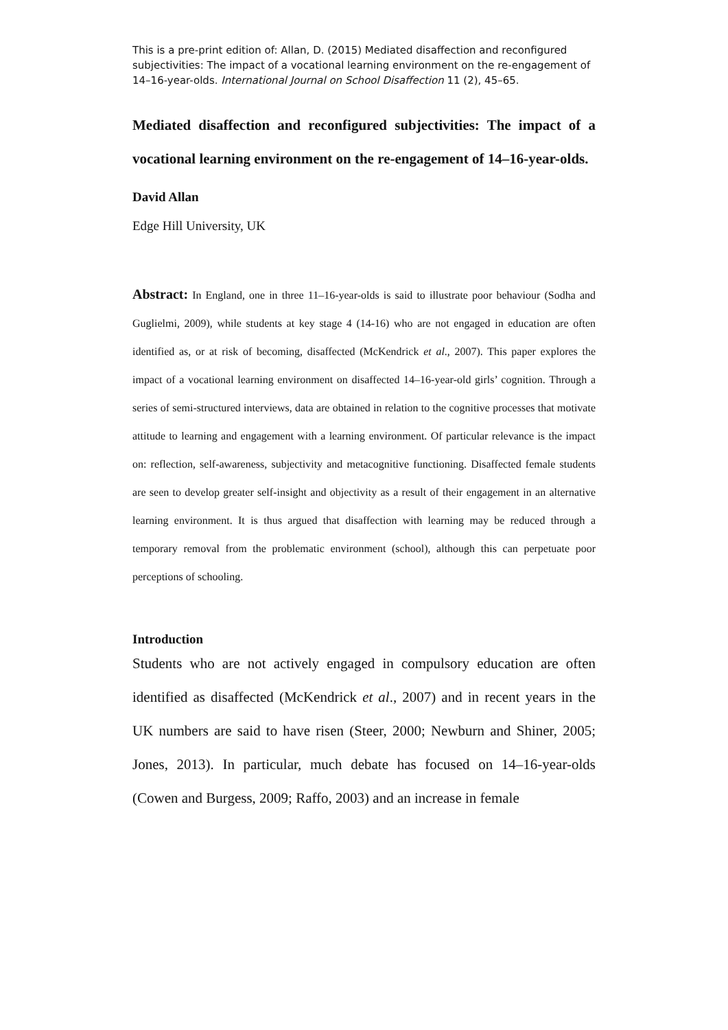This is a pre-print edition of: Allan, D. (2015) Mediated disaffection and reconfigured subjectivities: The impact of a vocational learning environment on the re-engagement of 14–16-year-olds. International Journal on School Disaffection 11 (2), 45–65.
Mediated disaffection and reconfigured subjectivities: The impact of a vocational learning environment on the re-engagement of 14–16-year-olds.
David Allan
Edge Hill University, UK
Abstract: In England, one in three 11–16-year-olds is said to illustrate poor behaviour (Sodha and Guglielmi, 2009), while students at key stage 4 (14-16) who are not engaged in education are often identified as, or at risk of becoming, disaffected (McKendrick et al., 2007). This paper explores the impact of a vocational learning environment on disaffected 14–16-year-old girls’ cognition. Through a series of semi-structured interviews, data are obtained in relation to the cognitive processes that motivate attitude to learning and engagement with a learning environment. Of particular relevance is the impact on: reflection, self-awareness, subjectivity and metacognitive functioning. Disaffected female students are seen to develop greater self-insight and objectivity as a result of their engagement in an alternative learning environment. It is thus argued that disaffection with learning may be reduced through a temporary removal from the problematic environment (school), although this can perpetuate poor perceptions of schooling.
Introduction
Students who are not actively engaged in compulsory education are often identified as disaffected (McKendrick et al., 2007) and in recent years in the UK numbers are said to have risen (Steer, 2000; Newburn and Shiner, 2005; Jones, 2013). In particular, much debate has focused on 14–16-year-olds (Cowen and Burgess, 2009; Raffo, 2003) and an increase in female